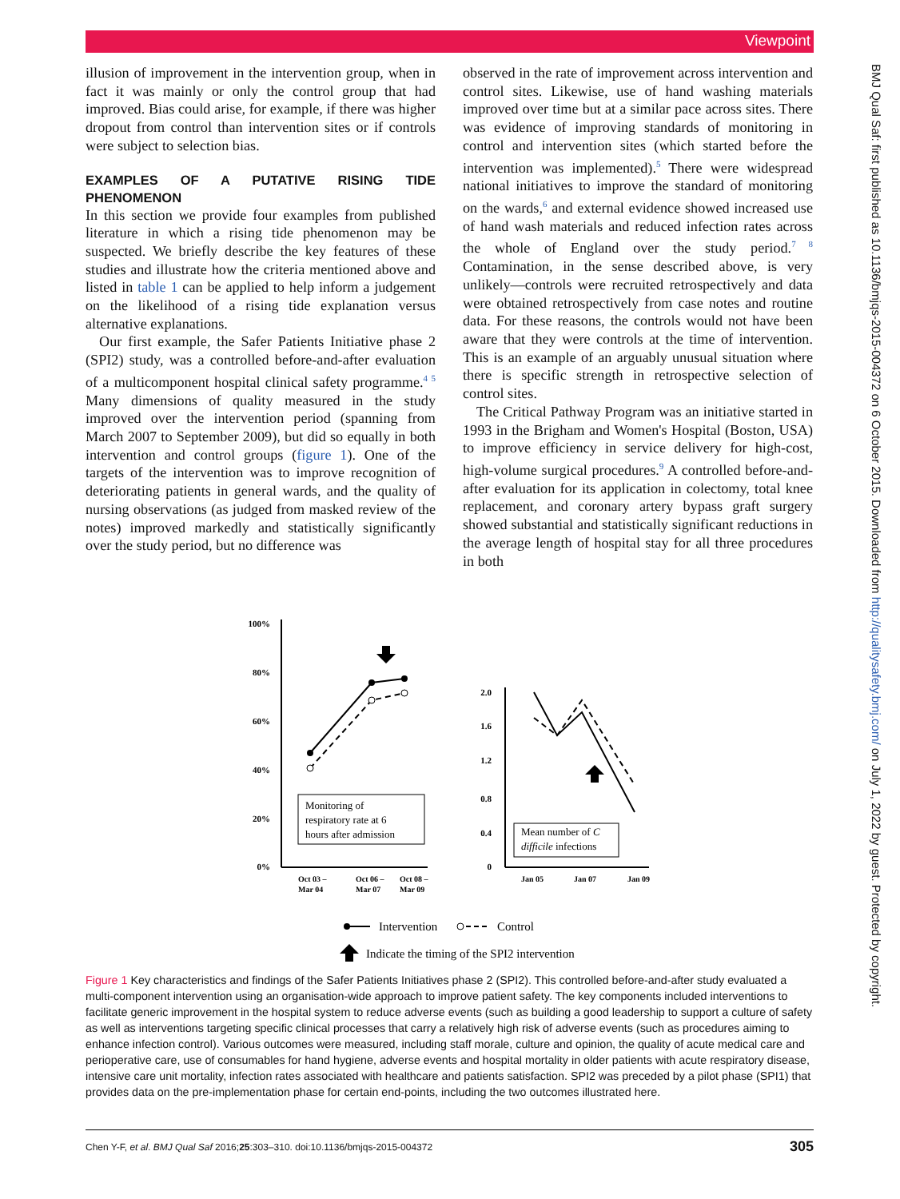Viewpoint
illusion of improvement in the intervention group, when in fact it was mainly or only the control group that had improved. Bias could arise, for example, if there was higher dropout from control than intervention sites or if controls were subject to selection bias.
EXAMPLES OF A PUTATIVE RISING TIDE PHENOMENON
In this section we provide four examples from published literature in which a rising tide phenomenon may be suspected. We briefly describe the key features of these studies and illustrate how the criteria mentioned above and listed in table 1 can be applied to help inform a judgement on the likelihood of a rising tide explanation versus alternative explanations.
Our first example, the Safer Patients Initiative phase 2 (SPI2) study, was a controlled before-and-after evaluation of a multicomponent hospital clinical safety programme.<sup>4 5</sup> Many dimensions of quality measured in the study improved over the intervention period (spanning from March 2007 to September 2009), but did so equally in both intervention and control groups (figure 1). One of the targets of the intervention was to improve recognition of deteriorating patients in general wards, and the quality of nursing observations (as judged from masked review of the notes) improved markedly and statistically significantly over the study period, but no difference was
observed in the rate of improvement across intervention and control sites. Likewise, use of hand washing materials improved over time but at a similar pace across sites. There was evidence of improving standards of monitoring in control and intervention sites (which started before the intervention was implemented).<sup>5</sup> There were widespread national initiatives to improve the standard of monitoring on the wards,<sup>6</sup> and external evidence showed increased use of hand wash materials and reduced infection rates across the whole of England over the study period.<sup>7 8</sup> Contamination, in the sense described above, is very unlikely—controls were recruited retrospectively and data were obtained retrospectively from case notes and routine data. For these reasons, the controls would not have been aware that they were controls at the time of intervention. This is an example of an arguably unusual situation where there is specific strength in retrospective selection of control sites.
The Critical Pathway Program was an initiative started in 1993 in the Brigham and Women's Hospital (Boston, USA) to improve efficiency in service delivery for high-cost, high-volume surgical procedures.<sup>9</sup> A controlled before-and-after evaluation for its application in colectomy, total knee replacement, and coronary artery bypass graft surgery showed substantial and statistically significant reductions in the average length of hospital stay for all three procedures in both
100%
80%
60%
40%
20%
0%
Monitoring of
respiratory rate at 6
hours after admission
Oct 03 –
Mar 04
Oct 06 –
Mar 07
Oct 08 –
Mar 09
2.0
1.6
1.2
0.8
0.4
0
Mean number of C
difficile infections
Jan 05
Jan 07
Jan 09
Intervention
Control
Indicate the timing of the SPI2 intervention
Figure 1 Key characteristics and findings of the Safer Patients Initiatives phase 2 (SPI2). This controlled before-and-after study evaluated a multi-component intervention using an organisation-wide approach to improve patient safety. The key components included interventions to facilitate generic improvement in the hospital system to reduce adverse events (such as building a good leadership to support a culture of safety as well as interventions targeting specific clinical processes that carry a relatively high risk of adverse events (such as procedures aiming to enhance infection control). Various outcomes were measured, including staff morale, culture and opinion, the quality of acute medical care and perioperative care, use of consumables for hand hygiene, adverse events and hospital mortality in older patients with acute respiratory disease, intensive care unit mortality, infection rates associated with healthcare and patients satisfaction. SPI2 was preceded by a pilot phase (SPI1) that provides data on the pre-implementation phase for certain end-points, including the two outcomes illustrated here.
Chen Y-F, et al. BMJ Qual Saf 2016;25:303–310. doi:10.1136/bmjqs-2015-004372 305
BMJ Qual Saf: first published as 10.1136/bmjqs-2015-004372 on 6 October 2015. Downloaded from http://qualitysafety.bmj.com/ on July 1, 2022 by guest. Protected by copyright.